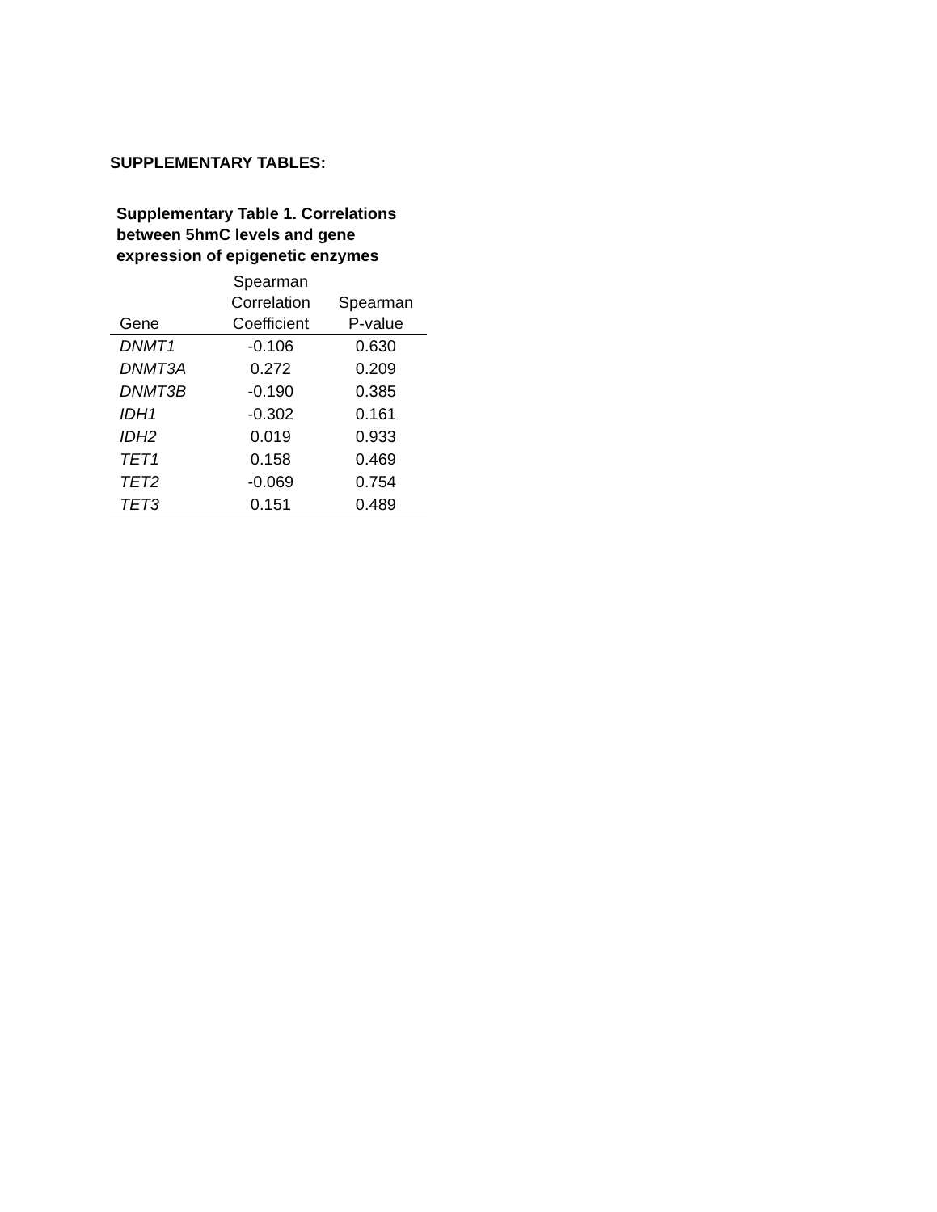SUPPLEMENTARY TABLES:
Supplementary Table 1. Correlations between 5hmC levels and gene expression of epigenetic enzymes
| Gene | Spearman Correlation Coefficient | Spearman P-value |
| --- | --- | --- |
| DNMT1 | -0.106 | 0.630 |
| DNMT3A | 0.272 | 0.209 |
| DNMT3B | -0.190 | 0.385 |
| IDH1 | -0.302 | 0.161 |
| IDH2 | 0.019 | 0.933 |
| TET1 | 0.158 | 0.469 |
| TET2 | -0.069 | 0.754 |
| TET3 | 0.151 | 0.489 |